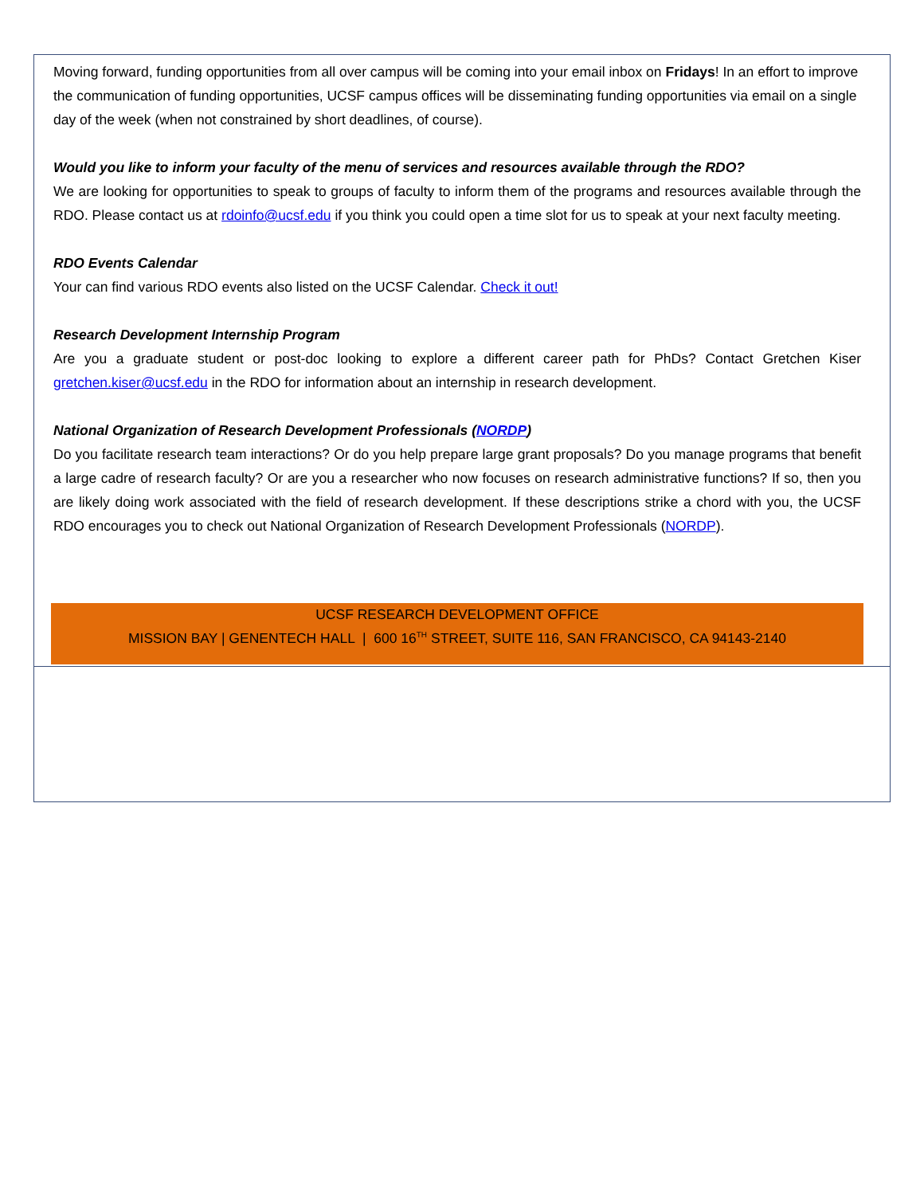Moving forward, funding opportunities from all over campus will be coming into your email inbox on Fridays! In an effort to improve the communication of funding opportunities, UCSF campus offices will be disseminating funding opportunities via email on a single day of the week (when not constrained by short deadlines, of course).
Would you like to inform your faculty of the menu of services and resources available through the RDO?
We are looking for opportunities to speak to groups of faculty to inform them of the programs and resources available through the RDO. Please contact us at rdoinfo@ucsf.edu if you think you could open a time slot for us to speak at your next faculty meeting.
RDO Events Calendar
Your can find various RDO events also listed on the UCSF Calendar. Check it out!
Research Development Internship Program
Are you a graduate student or post-doc looking to explore a different career path for PhDs? Contact Gretchen Kiser gretchen.kiser@ucsf.edu in the RDO for information about an internship in research development.
National Organization of Research Development Professionals (NORDP)
Do you facilitate research team interactions? Or do you help prepare large grant proposals? Do you manage programs that benefit a large cadre of research faculty? Or are you a researcher who now focuses on research administrative functions? If so, then you are likely doing work associated with the field of research development. If these descriptions strike a chord with you, the UCSF RDO encourages you to check out National Organization of Research Development Professionals (NORDP).
UCSF RESEARCH DEVELOPMENT OFFICE
MISSION BAY | GENENTECH HALL | 600 16<sup>TH</sup> STREET, SUITE 116, SAN FRANCISCO, CA 94143-2140